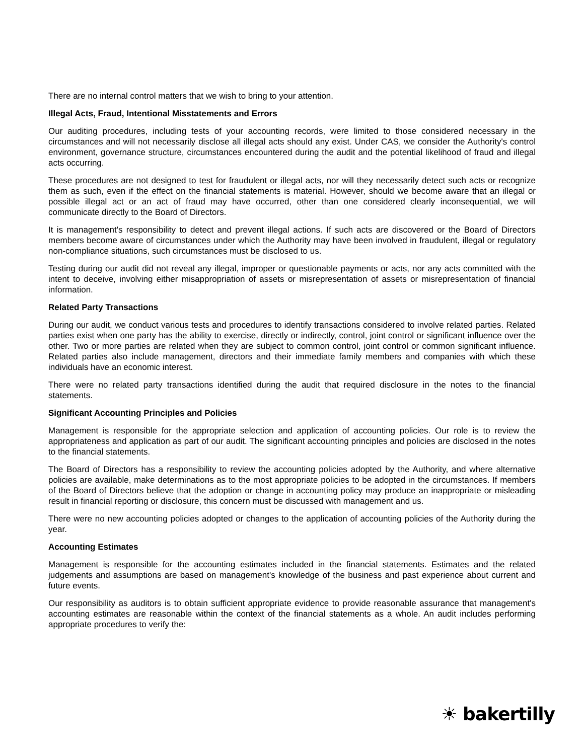There are no internal control matters that we wish to bring to your attention.
Illegal Acts, Fraud, Intentional Misstatements and Errors
Our auditing procedures, including tests of your accounting records, were limited to those considered necessary in the circumstances and will not necessarily disclose all illegal acts should any exist. Under CAS, we consider the Authority's control environment, governance structure, circumstances encountered during the audit and the potential likelihood of fraud and illegal acts occurring.
These procedures are not designed to test for fraudulent or illegal acts, nor will they necessarily detect such acts or recognize them as such, even if the effect on the financial statements is material. However, should we become aware that an illegal or possible illegal act or an act of fraud may have occurred, other than one considered clearly inconsequential, we will communicate directly to the Board of Directors.
It is management's responsibility to detect and prevent illegal actions. If such acts are discovered or the Board of Directors members become aware of circumstances under which the Authority may have been involved in fraudulent, illegal or regulatory non-compliance situations, such circumstances must be disclosed to us.
Testing during our audit did not reveal any illegal, improper or questionable payments or acts, nor any acts committed with the intent to deceive, involving either misappropriation of assets or misrepresentation of assets or misrepresentation of financial information.
Related Party Transactions
During our audit, we conduct various tests and procedures to identify transactions considered to involve related parties. Related parties exist when one party has the ability to exercise, directly or indirectly, control, joint control or significant influence over the other. Two or more parties are related when they are subject to common control, joint control or common significant influence. Related parties also include management, directors and their immediate family members and companies with which these individuals have an economic interest.
There were no related party transactions identified during the audit that required disclosure in the notes to the financial statements.
Significant Accounting Principles and Policies
Management is responsible for the appropriate selection and application of accounting policies. Our role is to review the appropriateness and application as part of our audit. The significant accounting principles and policies are disclosed in the notes to the financial statements.
The Board of Directors has a responsibility to review the accounting policies adopted by the Authority, and where alternative policies are available, make determinations as to the most appropriate policies to be adopted in the circumstances. If members of the Board of Directors believe that the adoption or change in accounting policy may produce an inappropriate or misleading result in financial reporting or disclosure, this concern must be discussed with management and us.
There were no new accounting policies adopted or changes to the application of accounting policies of the Authority during the year.
Accounting Estimates
Management is responsible for the accounting estimates included in the financial statements. Estimates and the related judgements and assumptions are based on management's knowledge of the business and past experience about current and future events.
Our responsibility as auditors is to obtain sufficient appropriate evidence to provide reasonable assurance that management's accounting estimates are reasonable within the context of the financial statements as a whole. An audit includes performing appropriate procedures to verify the:
☀ bakertilly